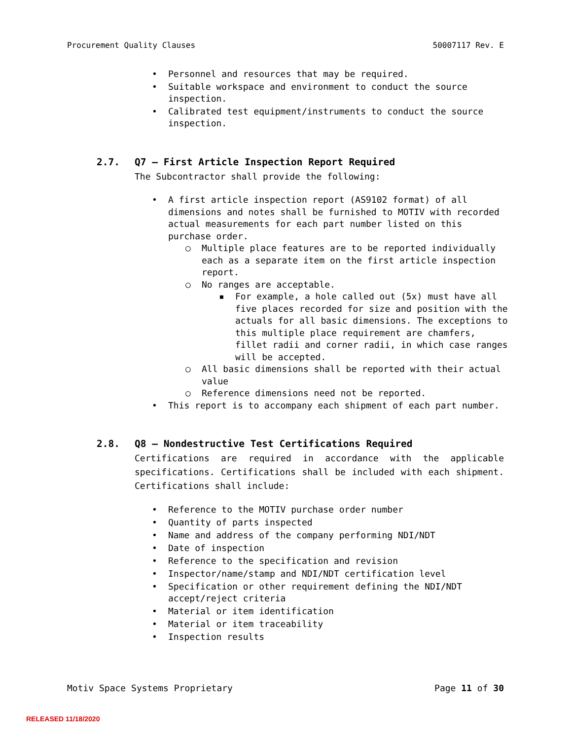Procurement Quality Clauses 50007117 Rev. E
• Personnel and resources that may be required.
• Suitable workspace and environment to conduct the source inspection.
• Calibrated test equipment/instruments to conduct the source inspection.
2.7. Q7 – First Article Inspection Report Required
The Subcontractor shall provide the following:
• A first article inspection report (AS9102 format) of all dimensions and notes shall be furnished to MOTIV with recorded actual measurements for each part number listed on this purchase order.
○ Multiple place features are to be reported individually each as a separate item on the first article inspection report.
○ No ranges are acceptable.
▪ For example, a hole called out (5x) must have all five places recorded for size and position with the actuals for all basic dimensions. The exceptions to this multiple place requirement are chamfers, fillet radii and corner radii, in which case ranges will be accepted.
○ All basic dimensions shall be reported with their actual value
○ Reference dimensions need not be reported.
• This report is to accompany each shipment of each part number.
2.8. Q8 – Nondestructive Test Certifications Required
Certifications are required in accordance with the applicable specifications. Certifications shall be included with each shipment. Certifications shall include:
• Reference to the MOTIV purchase order number
• Quantity of parts inspected
• Name and address of the company performing NDI/NDT
• Date of inspection
• Reference to the specification and revision
• Inspector/name/stamp and NDI/NDT certification level
• Specification or other requirement defining the NDI/NDT accept/reject criteria
• Material or item identification
• Material or item traceability
• Inspection results
Motiv Space Systems Proprietary Page 11 of 30
RELEASED 11/18/2020